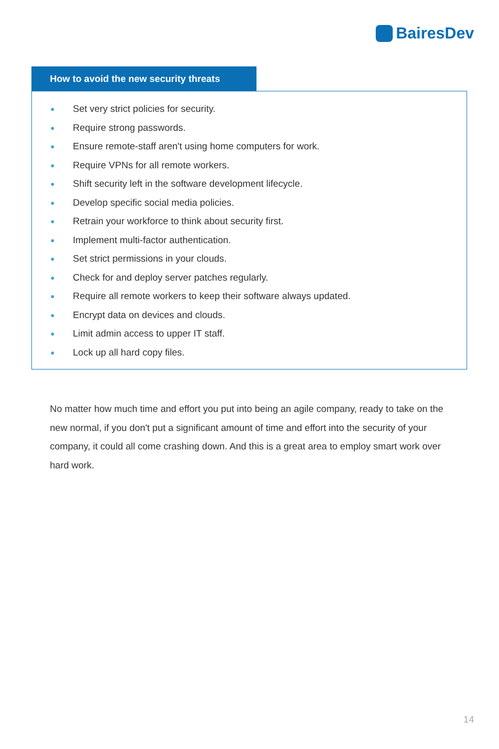BairesDev
How to avoid the new security threats
● Set very strict policies for security.
● Require strong passwords.
● Ensure remote-staff aren't using home computers for work.
● Require VPNs for all remote workers.
● Shift security left in the software development lifecycle.
● Develop specific social media policies.
● Retrain your workforce to think about security first.
● Implement multi-factor authentication.
● Set strict permissions in your clouds.
● Check for and deploy server patches regularly.
● Require all remote workers to keep their software always updated.
● Encrypt data on devices and clouds.
● Limit admin access to upper IT staff.
● Lock up all hard copy files.
No matter how much time and effort you put into being an agile company, ready to take on the new normal, if you don't put a significant amount of time and effort into the security of your company, it could all come crashing down. And this is a great area to employ smart work over hard work.
14